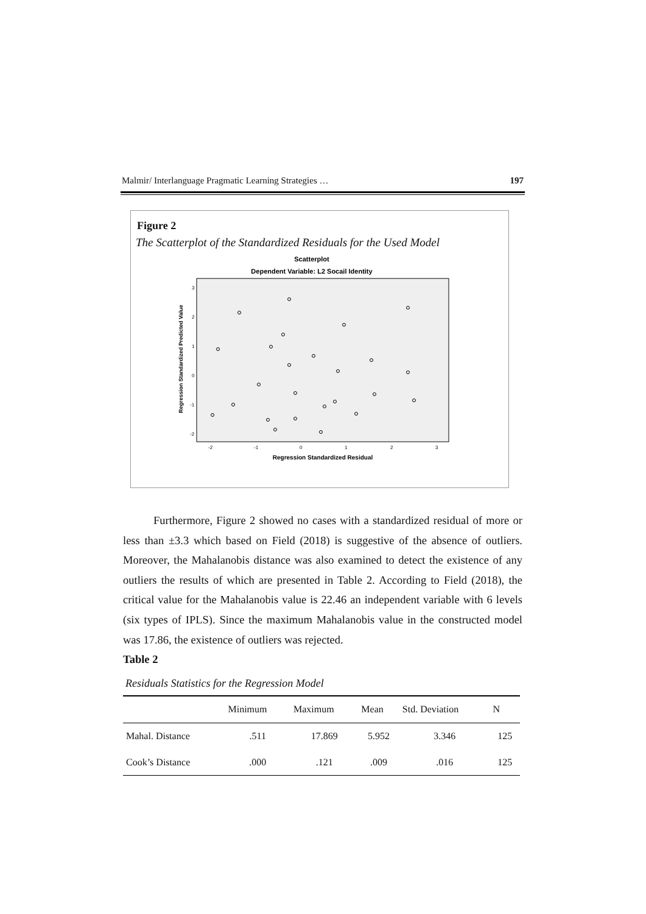Malmir/ Interlanguage Pragmatic Learning Strategies … 197
Figure 2
The Scatterplot of the Standardized Residuals for the Used Model
Scatterplot
Dependent Variable: L2 Socail Identity
Regression Standardized Predicted Value
3
2
1
0
-1
-2
-2
-1
0
1
2
3
Regression Standardized Residual
Furthermore, Figure 2 showed no cases with a standardized residual of more or less than ±3.3 which based on Field (2018) is suggestive of the absence of outliers. Moreover, the Mahalanobis distance was also examined to detect the existence of any outliers the results of which are presented in Table 2. According to Field (2018), the critical value for the Mahalanobis value is 22.46 an independent variable with 6 levels (six types of IPLS). Since the maximum Mahalanobis value in the constructed model was 17.86, the existence of outliers was rejected.
Table 2
Residuals Statistics for the Regression Model
| | Minimum | Maximum | Mean | Std. Deviation | N |
| --- | --- | --- | --- | --- | --- |
| Mahal. Distance | .511 | 17.869 | 5.952 | 3.346 | 125 |
| Cook’s Distance | .000 | .121 | .009 | .016 | 125 |